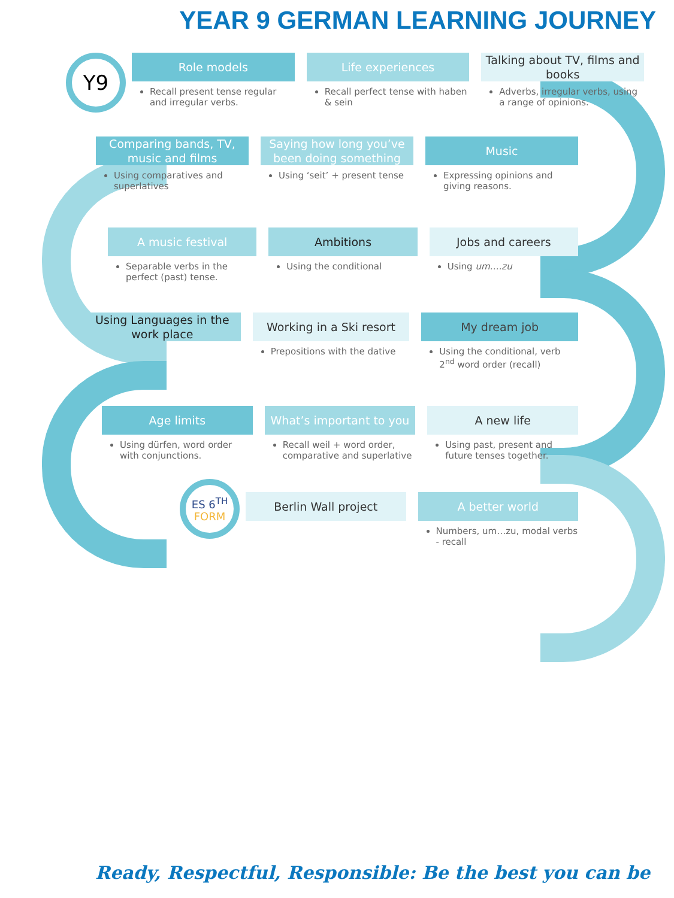YEAR 9 GERMAN LEARNING JOURNEY
Y9
Role models
Recall present tense regular and irregular verbs.
Life experiences
Recall perfect tense with haben & sein
Talking about TV, films and books
Adverbs, irregular verbs, using a range of opinions.
Comparing bands, TV, music and films
Using comparatives and superlatives
Saying how long you’ve been doing something
Using ‘seit’ + present tense
Music
Expressing opinions and giving reasons.
A music festival
Separable verbs in the perfect (past) tense.
Ambitions
Using the conditional
Jobs and careers
Using um….zu
Using Languages in the work place
Working in a Ski resort
Prepositions with the dative
My dream job
Using the conditional, verb 2<sup>nd</sup> word order (recall)
Age limits
Using dürfen, word order with conjunctions.
What’s important to you
Recall weil + word order, comparative and superlative
A new life
Using past, present and future tenses together.
ES 6<sup>TH</sup>
FORM
Berlin Wall project A better world
Numbers, um…zu, modal verbs - recall
Ready, Respectful, Responsible: Be the best you can be